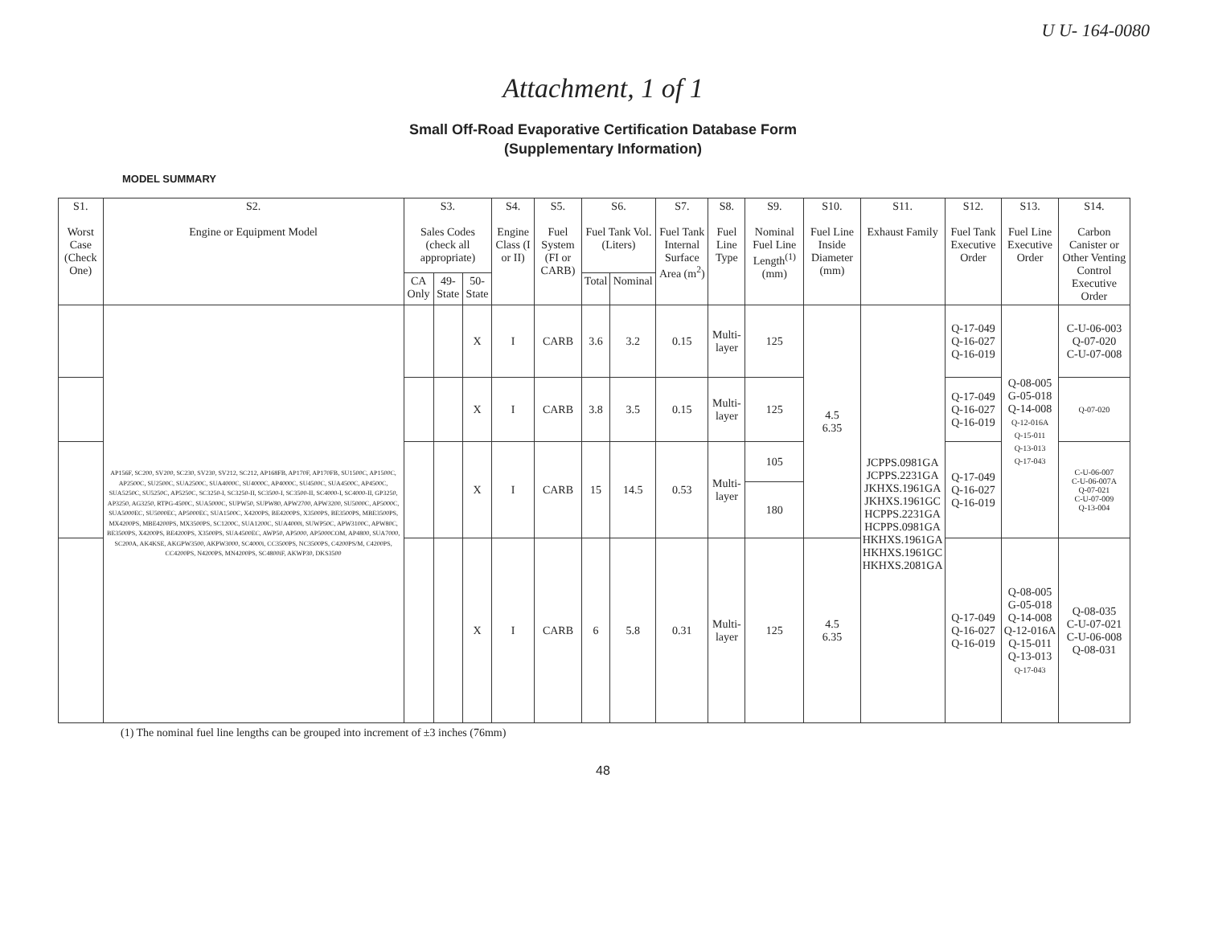U U- 164-0080
Attachment, 1 of 1
Small Off-Road Evaporative Certification Database Form
(Supplementary Information)
MODEL SUMMARY
| S1. Worst Case (Check One) | S2. Engine or Equipment Model | S3. Sales Codes (check all appropriate) | | | S4. Engine Class (I or II) | S5. Fuel System (FI or CARB) | S6. Fuel Tank Vol. (Liters) | | S7. Fuel Tank Internal Surface Area (m<sup>2</sup>) | S8. Fuel Line Type | S9. Nominal Fuel Line Length<sup>(1)</sup> (mm) | S10. Fuel Line Inside Diameter (mm) | S11. Exhaust Family | S12. Fuel Tank Executive Order | S13. Fuel Line Executive Order | S14. Carbon Canister or Other Venting Control Executive Order |
| --- | --- | --- | --- | --- | --- | --- | --- | --- | --- | --- | --- | --- | --- | --- | --- | --- |
| | | CA Only | 49-State | 50-State | | | Total | Nominal | | | | | | | | |
| | AP156F, SC200, SV200, SC230, SV230, SV212, SC212, AP168FB, AP170F, AP170FB, SU1500C, AP1500C, AP2500C, SU2500C, SUA2500C, SUA4000C, SU4000C, AP4000C, SU4500C, SUA4500C, AP4500C, SUA5250C, SU5250C, AP5250C, SC3250-I, SC3250-II, SC3500-I, SC3500-II, SC4000-I, SC4000-II, GP3250, AP3250, AG3250, RTPG-4500C, SUA5000C, SUPW50, SUPW80, APW2700, APW3200, SU5000C, AP5000C, SUA5000EC, SU5000EC, AP5000EC, SUA1500C, X4200PS, BE4200PS, X3500PS, BE3500PS, MBE3500PS, MX4200PS, MBE4200PS, MX3500PS, SC1200C, SUA1200C, SUA4000i, SUWP50C, APW3100C, APW80C, BE3500PS, X4200PS, BE4200PS, X3500PS, SUA4500EC, AWP50, AP5000, AP5000COM, AP4800, SUA7000, SC200A, AK4KSE, AKGPW3500, AKPW3000, SC4000i, CC3500PS, NC3500PS, C4200PS/M, C4200PS, CC4200PS, N4200PS, MN4200PS, SC4800iF, AKWP30, DKS3500 | | | X | I | CARB | 3.6 | 3.2 | 0.15 | Multi-layer | 125 | 4.5 6.35 | JCPPS.0981GA JCPPS.2231GA JKHXS.1961GA JKHXS.1961GC HCPPS.2231GA HCPPS.0981GA HKHXS.1961GA HKHXS.1961GC HKHXS.2081GA | Q-17-049 Q-16-027 Q-16-019 | Q-08-005 G-05-018 Q-14-008 Q-12-016A Q-15-011 Q-13-013 Q-17-043 | C-U-06-003 Q-07-020 C-U-07-008 |
| | | | | X | I | CARB | 3.8 | 3.5 | 0.15 | Multi-layer | 125 | | | Q-17-049 Q-16-027 Q-16-019 | | Q-07-020 |
| | | | | X | I | CARB | 15 | 14.5 | 0.53 | Multi-layer | 105 | | | Q-17-049 Q-16-027 Q-16-019 | | C-U-06-007 C-U-06-007A Q-07-021 C-U-07-009 Q-13-004 |
| | | | | | | | | | | | 180 | | | | | |
| | | | | X | I | CARB | 6 | 5.8 | 0.31 | Multi-layer | 125 | 4.5 6.35 | | Q-17-049 Q-16-027 Q-16-019 | Q-08-005 G-05-018 Q-14-008 Q-12-016A Q-15-011 Q-13-013 Q-17-043 | Q-08-035 C-U-07-021 C-U-06-008 Q-08-031 |
(1) The nominal fuel line lengths can be grouped into increment of ±3 inches (76mm)
48